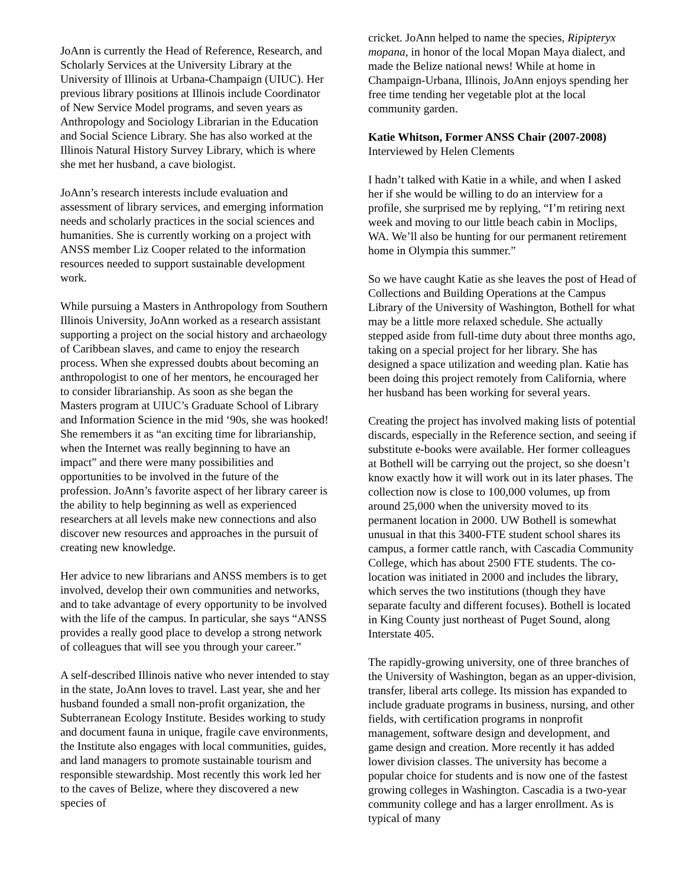JoAnn is currently the Head of Reference, Research, and Scholarly Services at the University Library at the University of Illinois at Urbana-Champaign (UIUC). Her previous library positions at Illinois include Coordinator of New Service Model programs, and seven years as Anthropology and Sociology Librarian in the Education and Social Science Library. She has also worked at the Illinois Natural History Survey Library, which is where she met her husband, a cave biologist.
JoAnn’s research interests include evaluation and assessment of library services, and emerging information needs and scholarly practices in the social sciences and humanities. She is currently working on a project with ANSS member Liz Cooper related to the information resources needed to support sustainable development work.
While pursuing a Masters in Anthropology from Southern Illinois University, JoAnn worked as a research assistant supporting a project on the social history and archaeology of Caribbean slaves, and came to enjoy the research process. When she expressed doubts about becoming an anthropologist to one of her mentors, he encouraged her to consider librarianship. As soon as she began the Masters program at UIUC’s Graduate School of Library and Information Science in the mid ‘90s, she was hooked! She remembers it as “an exciting time for librarianship, when the Internet was really beginning to have an impact” and there were many possibilities and opportunities to be involved in the future of the profession. JoAnn’s favorite aspect of her library career is the ability to help beginning as well as experienced researchers at all levels make new connections and also discover new resources and approaches in the pursuit of creating new knowledge.
Her advice to new librarians and ANSS members is to get involved, develop their own communities and networks, and to take advantage of every opportunity to be involved with the life of the campus. In particular, she says “ANSS provides a really good place to develop a strong network of colleagues that will see you through your career.”
A self-described Illinois native who never intended to stay in the state, JoAnn loves to travel. Last year, she and her husband founded a small non-profit organization, the Subterranean Ecology Institute. Besides working to study and document fauna in unique, fragile cave environments, the Institute also engages with local communities, guides, and land managers to promote sustainable tourism and responsible stewardship. Most recently this work led her to the caves of Belize, where they discovered a new species of
cricket. JoAnn helped to name the species, Ripipteryx mopana, in honor of the local Mopan Maya dialect, and made the Belize national news! While at home in Champaign-Urbana, Illinois, JoAnn enjoys spending her free time tending her vegetable plot at the local community garden.
Katie Whitson, Former ANSS Chair (2007-2008)
Interviewed by Helen Clements
I hadn’t talked with Katie in a while, and when I asked her if she would be willing to do an interview for a profile, she surprised me by replying, “I’m retiring next week and moving to our little beach cabin in Moclips, WA. We’ll also be hunting for our permanent retirement home in Olympia this summer.”
So we have caught Katie as she leaves the post of Head of Collections and Building Operations at the Campus Library of the University of Washington, Bothell for what may be a little more relaxed schedule. She actually stepped aside from full-time duty about three months ago, taking on a special project for her library. She has designed a space utilization and weeding plan. Katie has been doing this project remotely from California, where her husband has been working for several years.
Creating the project has involved making lists of potential discards, especially in the Reference section, and seeing if substitute e-books were available. Her former colleagues at Bothell will be carrying out the project, so she doesn’t know exactly how it will work out in its later phases. The collection now is close to 100,000 volumes, up from around 25,000 when the university moved to its permanent location in 2000. UW Bothell is somewhat unusual in that this 3400-FTE student school shares its campus, a former cattle ranch, with Cascadia Community College, which has about 2500 FTE students. The co-location was initiated in 2000 and includes the library, which serves the two institutions (though they have separate faculty and different focuses). Bothell is located in King County just northeast of Puget Sound, along Interstate 405.
The rapidly-growing university, one of three branches of the University of Washington, began as an upper-division, transfer, liberal arts college. Its mission has expanded to include graduate programs in business, nursing, and other fields, with certification programs in nonprofit management, software design and development, and game design and creation. More recently it has added lower division classes. The university has become a popular choice for students and is now one of the fastest growing colleges in Washington. Cascadia is a two-year community college and has a larger enrollment. As is typical of many